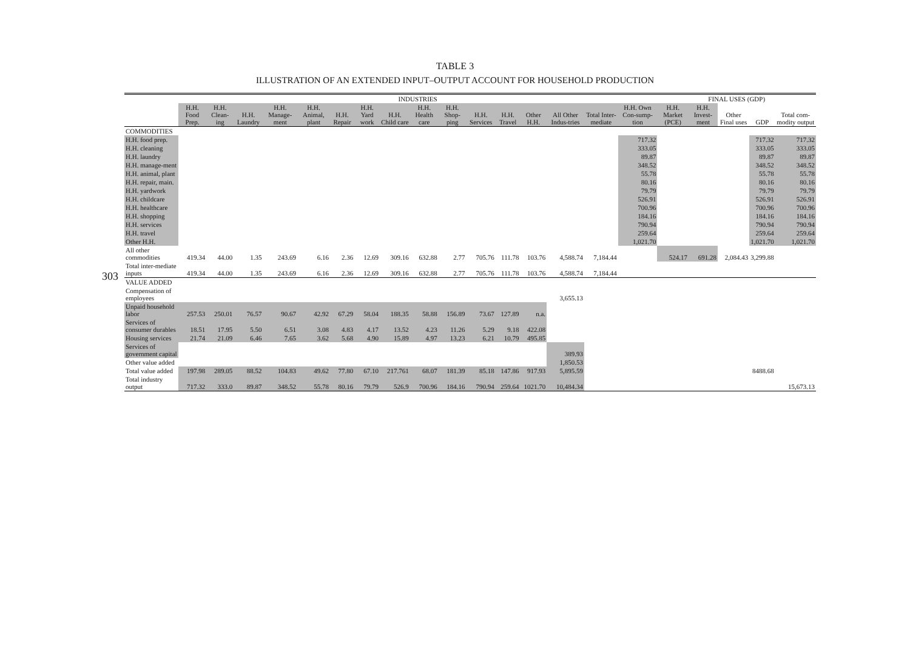303
TABLE 3
ILLUSTRATION OF AN EXTENDED INPUT–OUTPUT ACCOUNT FOR HOUSEHOLD PRODUCTION
| | INDUSTRIES | | | | | | | | | | | | | | | | FINAL USES (GDP) | | | | |
| --- | --- | --- | --- | --- | --- | --- | --- | --- | --- | --- | --- | --- | --- | --- | --- | --- | --- | --- | --- | --- | --- |
| | H.H. Food Prep. | H.H. Clean-ing | H.H. Laundry | H.H. Manage-ment | H.H. Animal, plant | H.H. Repair | H.H. Yard work | H.H. Child care | H.H. Health care | H.H. Shop-ping | H.H. Services | H.H. Travel | Other H.H. | All Other Indus-tries | Total Inter-mediate | H.H. Own Con-sump-tion | H.H. Market (PCE) | H.H. Invest-ment | Other Final uses | GDP | Total com-modity output |
| COMMODITIES | | | | | | | | | | | | | | | | | | | | | |
| H.H. food prep. | | | | | | | | | | | | | | | | 717.32 | | | | 717.32 | 717.32 |
| H.H. cleaning | | | | | | | | | | | | | | | | 333.05 | | | | 333.05 | 333.05 |
| H.H. laundry | | | | | | | | | | | | | | | | 89.87 | | | | 89.87 | 89.87 |
| H.H. manage-ment | | | | | | | | | | | | | | | | 348.52 | | | | 348.52 | 348.52 |
| H.H. animal, plant | | | | | | | | | | | | | | | | 55.78 | | | | 55.78 | 55.78 |
| H.H. repair, main. | | | | | | | | | | | | | | | | 80.16 | | | | 80.16 | 80.16 |
| H.H. yardwork | | | | | | | | | | | | | | | | 79.79 | | | | 79.79 | 79.79 |
| H.H. childcare | | | | | | | | | | | | | | | | 526.91 | | | | 526.91 | 526.91 |
| H.H. healthcare | | | | | | | | | | | | | | | | 700.96 | | | | 700.96 | 700.96 |
| H.H. shopping | | | | | | | | | | | | | | | | 184.16 | | | | 184.16 | 184.16 |
| H.H. services | | | | | | | | | | | | | | | | 790.94 | | | | 790.94 | 790.94 |
| H.H. travel | | | | | | | | | | | | | | | | 259.64 | | | | 259.64 | 259.64 |
| Other H.H. | | | | | | | | | | | | | | | | 1,021.70 | | | | 1,021.70 | 1,021.70 |
| All other commodities | 419.34 | 44.00 | 1.35 | 243.69 | 6.16 | 2.36 | 12.69 | 309.16 | 632.88 | 2.77 | 705.76 | 111.78 | 103.76 | 4,588.74 | 7,184.44 | | 524.17 | 691.28 | 2,084.43 | 3,299.88 | |
| Total inter-mediate inputs | 419.34 | 44.00 | 1.35 | 243.69 | 6.16 | 2.36 | 12.69 | 309.16 | 632.88 | 2.77 | 705.76 | 111.78 | 103.76 | 4,588.74 | 7,184.44 | | | | | | |
| VALUE ADDED | | | | | | | | | | | | | | | | | | | | | |
| Compensation of employees | | | | | | | | | | | | | | 3,655.13 | | | | | | | |
| Unpaid household labor | 257.53 | 250.01 | 76.57 | 90.67 | 42.92 | 67.29 | 58.04 | 188.35 | 58.88 | 156.89 | 73.67 | 127.89 | n.a. | | | | | | | | |
| Services of consumer durables | 18.51 | 17.95 | 5.50 | 6.51 | 3.08 | 4.83 | 4.17 | 13.52 | 4.23 | 11.26 | 5.29 | 9.18 | 422.08 | | | | | | | | |
| Housing services | 21.74 | 21.09 | 6.46 | 7.65 | 3.62 | 5.68 | 4.90 | 15.89 | 4.97 | 13.23 | 6.21 | 10.79 | 495.85 | | | | | | | | |
| Services of government capital | | | | | | | | | | | | | | 389.93 | | | | | | | |
| Other value added | | | | | | | | | | | | | | 1,850.53 | | | | | | | |
| Total value added | 197.98 | 289.05 | 88.52 | 104.83 | 49.62 | 77.80 | 67.10 | 217.761 | 68.07 | 181.39 | 85.18 | 147.86 | 917.93 | 5,895.59 | | | | | | 8488.68 | |
| Total industry output | 717.32 | 333.0 | 89.87 | 348.52 | 55.78 | 80.16 | 79.79 | 526.9 | 700.96 | 184.16 | 790.94 | 259.64 | 1021.70 | 10,484.34 | | | | | | | 15,673.13 |